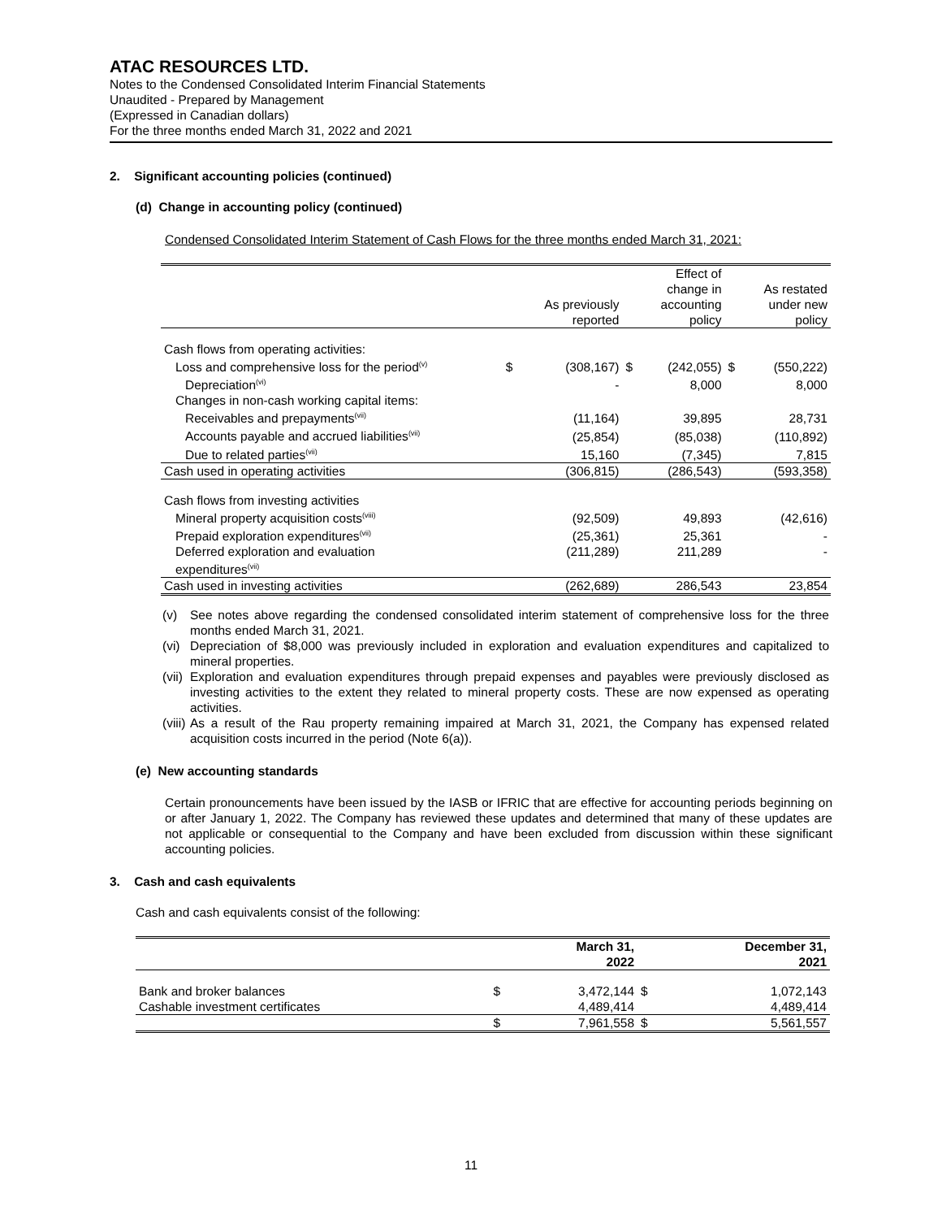ATAC RESOURCES LTD.
Notes to the Condensed Consolidated Interim Financial Statements
Unaudited - Prepared by Management
(Expressed in Canadian dollars)
For the three months ended March 31, 2022 and 2021
2. Significant accounting policies (continued)
(d) Change in accounting policy (continued)
Condensed Consolidated Interim Statement of Cash Flows for the three months ended March 31, 2021:
| | | As previously reported | | Effect of change in accounting policy | | As restated under new policy |
| --- | --- | --- | --- | --- | --- | --- |
| Cash flows from operating activities: | | | | | | |
| Loss and comprehensive loss for the period<sup>(v)</sup> | $ | (308,167) | $ | (242,055) | $ | (550,222) |
| Depreciation<sup>(vi)</sup> | | - | | 8,000 | | 8,000 |
| Changes in non-cash working capital items: | | | | | | |
| Receivables and prepayments<sup>(vii)</sup> | | (11,164) | | 39,895 | | 28,731 |
| Accounts payable and accrued liabilities<sup>(vii)</sup> | | (25,854) | | (85,038) | | (110,892) |
| Due to related parties<sup>(vii)</sup> | | 15,160 | | (7,345) | | 7,815 |
| Cash used in operating activities | | (306,815) | | (286,543) | | (593,358) |
| Cash flows from investing activities | | | | | | |
| Mineral property acquisition costs<sup>(viii)</sup> | | (92,509) | | 49,893 | | (42,616) |
| Prepaid exploration expenditures<sup>(vii)</sup> | | (25,361) | | 25,361 | | - |
| Deferred exploration and evaluation expenditures<sup>(vii)</sup> | | (211,289) | | 211,289 | | - |
| Cash used in investing activities | | (262,689) | | 286,543 | | 23,854 |
| (v) | See notes above regarding the condensed consolidated interim statement of comprehensive loss for the three months ended March 31, 2021. |
| (vi) | Depreciation of $8,000 was previously included in exploration and evaluation expenditures and capitalized to mineral properties. |
| (vii) | Exploration and evaluation expenditures through prepaid expenses and payables were previously disclosed as investing activities to the extent they related to mineral property costs. These are now expensed as operating activities. |
| (viii) | As a result of the Rau property remaining impaired at March 31, 2021, the Company has expensed related acquisition costs incurred in the period (Note 6(a)). |
(e) New accounting standards
Certain pronouncements have been issued by the IASB or IFRIC that are effective for accounting periods beginning on or after January 1, 2022. The Company has reviewed these updates and determined that many of these updates are not applicable or consequential to the Company and have been excluded from discussion within these significant accounting policies.
3. Cash and cash equivalents
Cash and cash equivalents consist of the following:
| | | March 31, 2022 | | December 31, 2021 |
| --- | --- | --- | --- | --- |
| Bank and broker balances | $ | 3,472,144 | $ | 1,072,143 |
| Cashable investment certificates | | 4,489,414 | | 4,489,414 |
| | $ | 7,961,558 | $ | 5,561,557 |
11